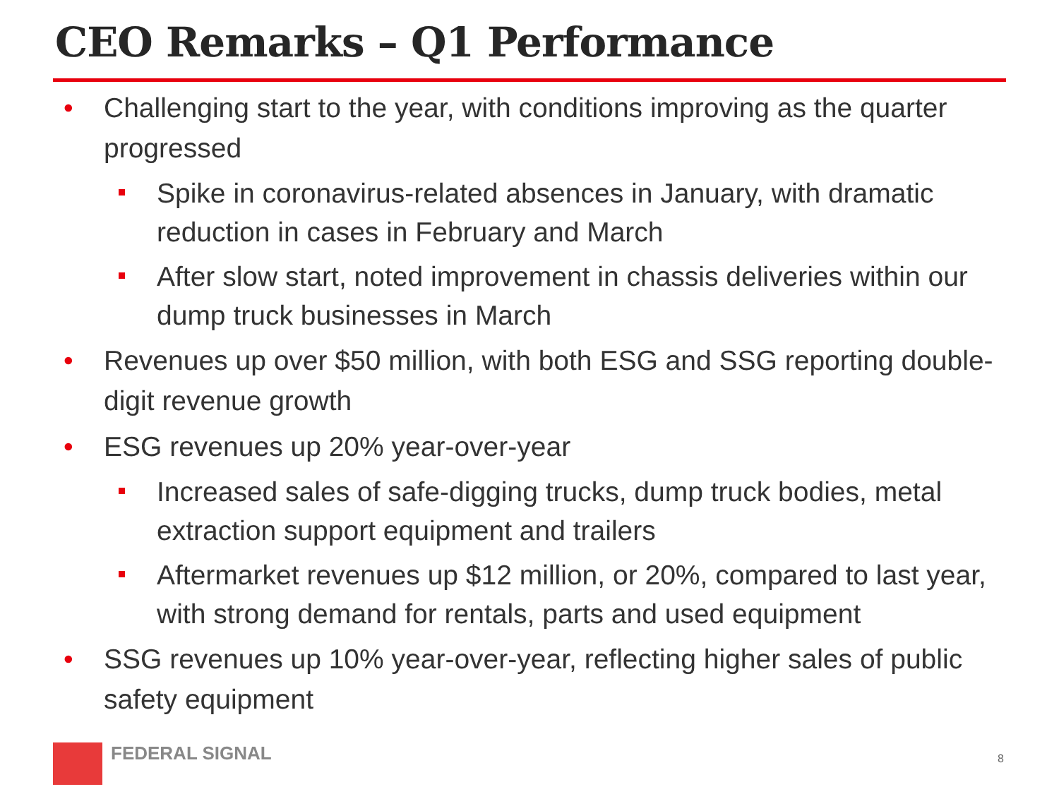CEO Remarks – Q1 Performance
• Challenging start to the year, with conditions improving as the quarter progressed
Spike in coronavirus-related absences in January, with dramatic reduction in cases in February and March
After slow start, noted improvement in chassis deliveries within our dump truck businesses in March
• Revenues up over $50 million, with both ESG and SSG reporting double-digit revenue growth
• ESG revenues up 20% year-over-year
Increased sales of safe-digging trucks, dump truck bodies, metal extraction support equipment and trailers
Aftermarket revenues up $12 million, or 20%, compared to last year, with strong demand for rentals, parts and used equipment
• SSG revenues up 10% year-over-year, reflecting higher sales of public safety equipment
FEDERAL SIGNAL
8